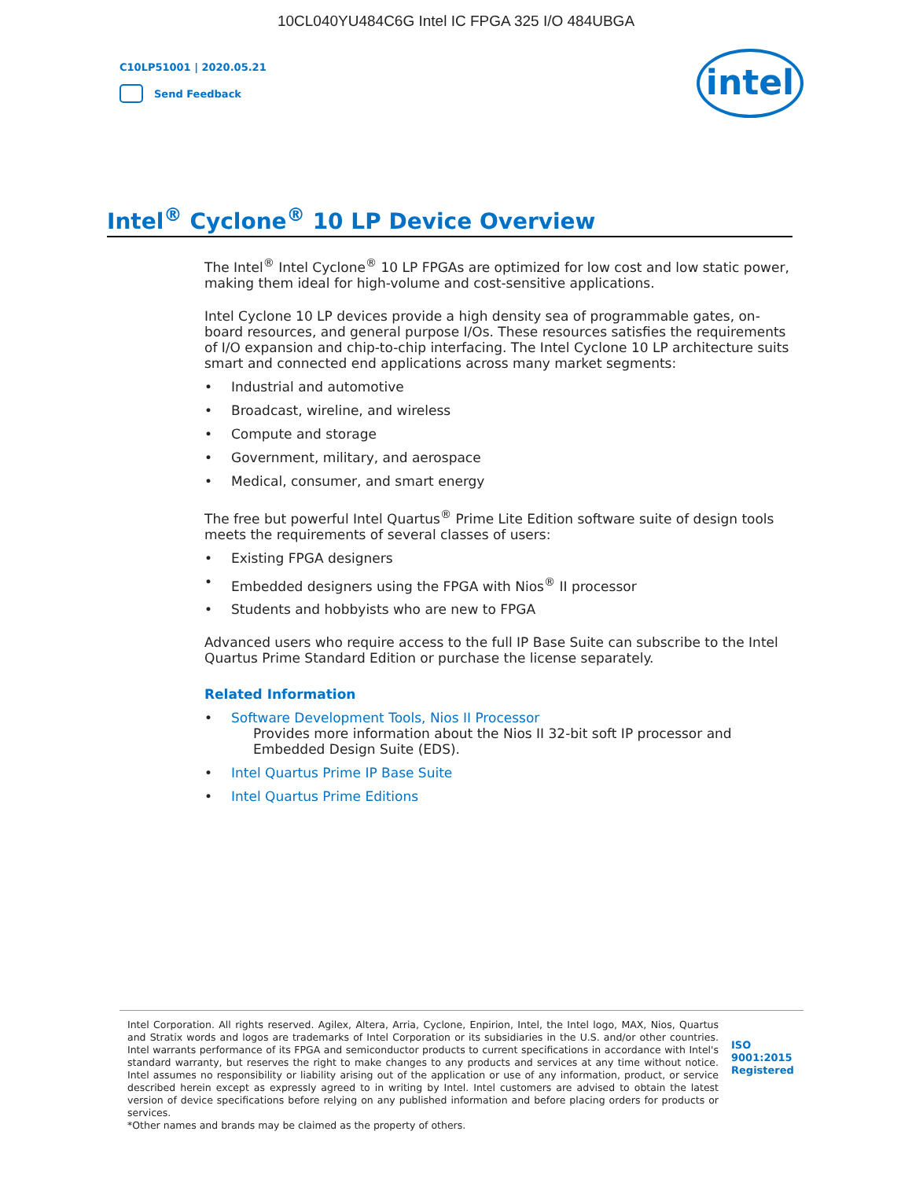10CL040YU484C6G Intel IC FPGA 325 I/O 484UBGA
C10LP51001 | 2020.05.21
Send Feedback
intel
Intel<sup>®</sup> Cyclone<sup>®</sup> 10 LP Device Overview
The Intel<sup>®</sup> Intel Cyclone<sup>®</sup> 10 LP FPGAs are optimized for low cost and low static power, making them ideal for high-volume and cost-sensitive applications.
Intel Cyclone 10 LP devices provide a high density sea of programmable gates, on-board resources, and general purpose I/Os. These resources satisfies the requirements of I/O expansion and chip-to-chip interfacing. The Intel Cyclone 10 LP architecture suits smart and connected end applications across many market segments:
Industrial and automotive
Broadcast, wireline, and wireless
Compute and storage
Government, military, and aerospace
Medical, consumer, and smart energy
The free but powerful Intel Quartus<sup>®</sup> Prime Lite Edition software suite of design tools meets the requirements of several classes of users:
Existing FPGA designers
Embedded designers using the FPGA with Nios<sup>®</sup> II processor
Students and hobbyists who are new to FPGA
Advanced users who require access to the full IP Base Suite can subscribe to the Intel Quartus Prime Standard Edition or purchase the license separately.
Related Information
Software Development Tools, Nios II Processor
Provides more information about the Nios II 32-bit soft IP processor and Embedded Design Suite (EDS).
Intel Quartus Prime IP Base Suite
Intel Quartus Prime Editions
Intel Corporation. All rights reserved. Agilex, Altera, Arria, Cyclone, Enpirion, Intel, the Intel logo, MAX, Nios, Quartus and Stratix words and logos are trademarks of Intel Corporation or its subsidiaries in the U.S. and/or other countries. Intel warrants performance of its FPGA and semiconductor products to current specifications in accordance with Intel's standard warranty, but reserves the right to make changes to any products and services at any time without notice. Intel assumes no responsibility or liability arising out of the application or use of any information, product, or service described herein except as expressly agreed to in writing by Intel. Intel customers are advised to obtain the latest version of device specifications before relying on any published information and before placing orders for products or services.
*Other names and brands may be claimed as the property of others.
ISO
9001:2015
Registered